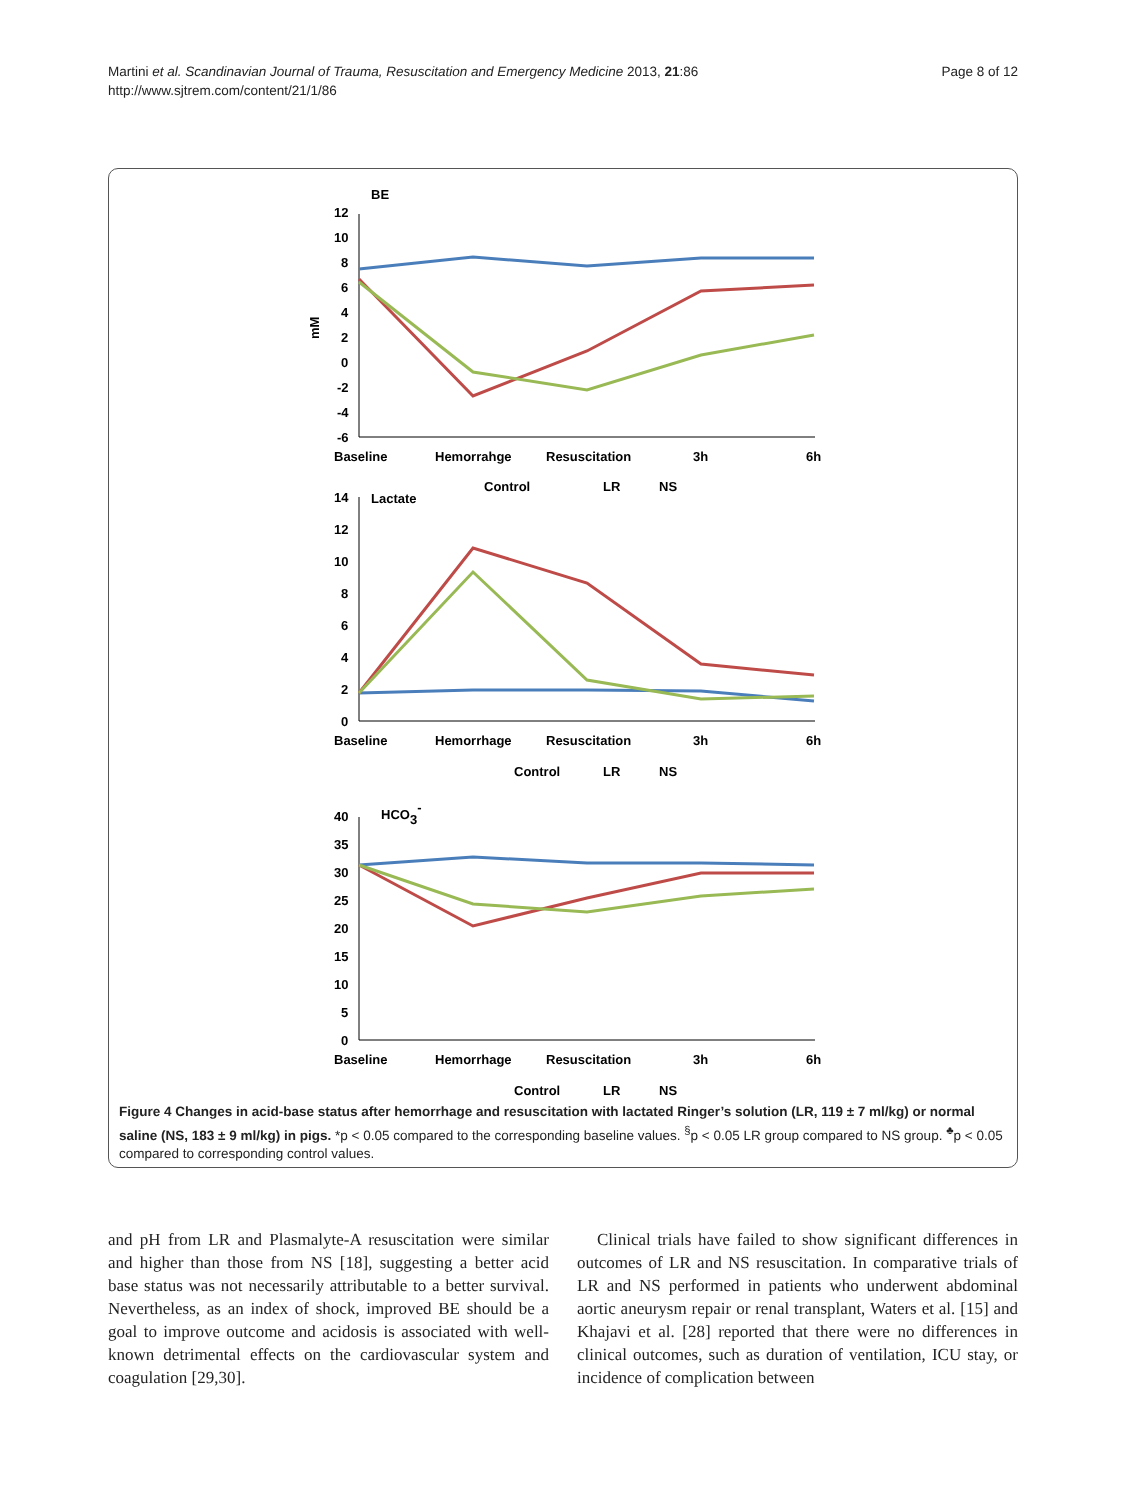Martini et al. Scandinavian Journal of Trauma, Resuscitation and Emergency Medicine 2013, 21:86
http://www.sjtrem.com/content/21/1/86
Page 8 of 12
BE
mM
12
10
8
6
4
2
0
-2
-4
-6
Baseline
Hemorrahge
Resuscitation
3h
6h
Control
LR
NS
Lactate
14
12
10
8
6
4
2
0
Baseline
Hemorrhage
Resuscitation
3h
6h
Control
LR
NS
HCO3-
40
35
30
25
20
15
10
5
0
Baseline
Hemorrhage
Resuscitation
3h
6h
Control
LR
NS
Figure 4 Changes in acid-base status after hemorrhage and resuscitation with lactated Ringer’s solution (LR, 119 ± 7 ml/kg) or normal saline (NS, 183 ± 9 ml/kg) in pigs. *p < 0.05 compared to the corresponding baseline values. <sup>§</sup>p < 0.05 LR group compared to NS group. <sup>♣</sup>p < 0.05 compared to corresponding control values.
and pH from LR and Plasmalyte-A resuscitation were similar and higher than those from NS [18], suggesting a better acid base status was not necessarily attributable to a better survival. Nevertheless, as an index of shock, improved BE should be a goal to improve outcome and acidosis is associated with well-known detrimental effects on the cardiovascular system and coagulation [29,30].
Clinical trials have failed to show significant differences in outcomes of LR and NS resuscitation. In comparative trials of LR and NS performed in patients who underwent abdominal aortic aneurysm repair or renal transplant, Waters et al. [15] and Khajavi et al. [28] reported that there were no differences in clinical outcomes, such as duration of ventilation, ICU stay, or incidence of complication between